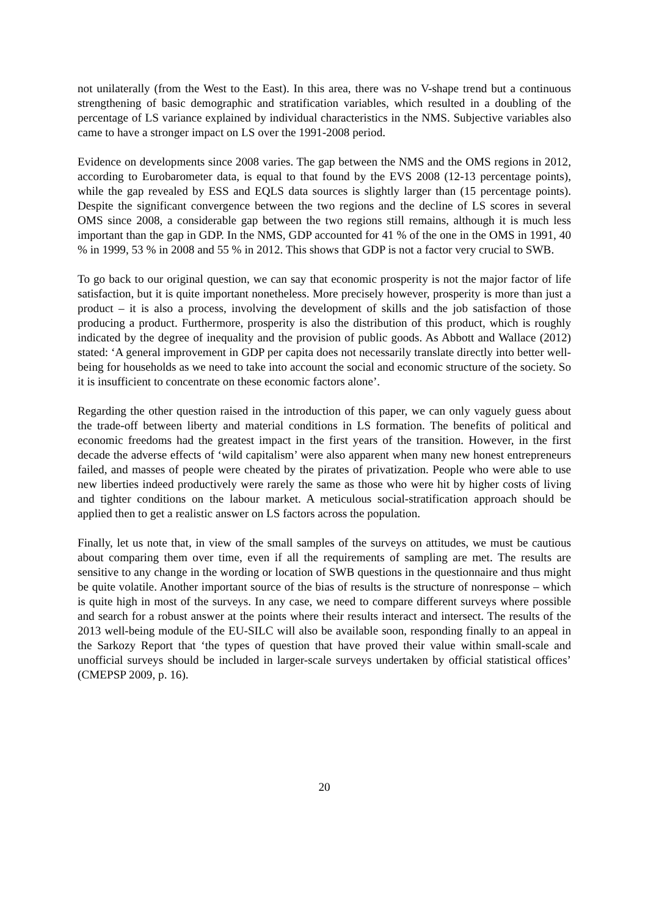not unilaterally (from the West to the East). In this area, there was no V-shape trend but a continuous strengthening of basic demographic and stratification variables, which resulted in a doubling of the percentage of LS variance explained by individual characteristics in the NMS. Subjective variables also came to have a stronger impact on LS over the 1991-2008 period.
Evidence on developments since 2008 varies. The gap between the NMS and the OMS regions in 2012, according to Eurobarometer data, is equal to that found by the EVS 2008 (12-13 percentage points), while the gap revealed by ESS and EQLS data sources is slightly larger than (15 percentage points). Despite the significant convergence between the two regions and the decline of LS scores in several OMS since 2008, a considerable gap between the two regions still remains, although it is much less important than the gap in GDP. In the NMS, GDP accounted for 41 % of the one in the OMS in 1991, 40 % in 1999, 53 % in 2008 and 55 % in 2012. This shows that GDP is not a factor very crucial to SWB.
To go back to our original question, we can say that economic prosperity is not the major factor of life satisfaction, but it is quite important nonetheless. More precisely however, prosperity is more than just a product – it is also a process, involving the development of skills and the job satisfaction of those producing a product. Furthermore, prosperity is also the distribution of this product, which is roughly indicated by the degree of inequality and the provision of public goods. As Abbott and Wallace (2012) stated: ‘A general improvement in GDP per capita does not necessarily translate directly into better well-being for households as we need to take into account the social and economic structure of the society. So it is insufficient to concentrate on these economic factors alone’.
Regarding the other question raised in the introduction of this paper, we can only vaguely guess about the trade-off between liberty and material conditions in LS formation. The benefits of political and economic freedoms had the greatest impact in the first years of the transition. However, in the first decade the adverse effects of ‘wild capitalism’ were also apparent when many new honest entrepreneurs failed, and masses of people were cheated by the pirates of privatization. People who were able to use new liberties indeed productively were rarely the same as those who were hit by higher costs of living and tighter conditions on the labour market. A meticulous social-stratification approach should be applied then to get a realistic answer on LS factors across the population.
Finally, let us note that, in view of the small samples of the surveys on attitudes, we must be cautious about comparing them over time, even if all the requirements of sampling are met. The results are sensitive to any change in the wording or location of SWB questions in the questionnaire and thus might be quite volatile. Another important source of the bias of results is the structure of nonresponse – which is quite high in most of the surveys. In any case, we need to compare different surveys where possible and search for a robust answer at the points where their results interact and intersect. The results of the 2013 well-being module of the EU-SILC will also be available soon, responding finally to an appeal in the Sarkozy Report that ‘the types of question that have proved their value within small-scale and unofficial surveys should be included in larger-scale surveys undertaken by official statistical offices’ (CMEPSP 2009, p. 16).
20